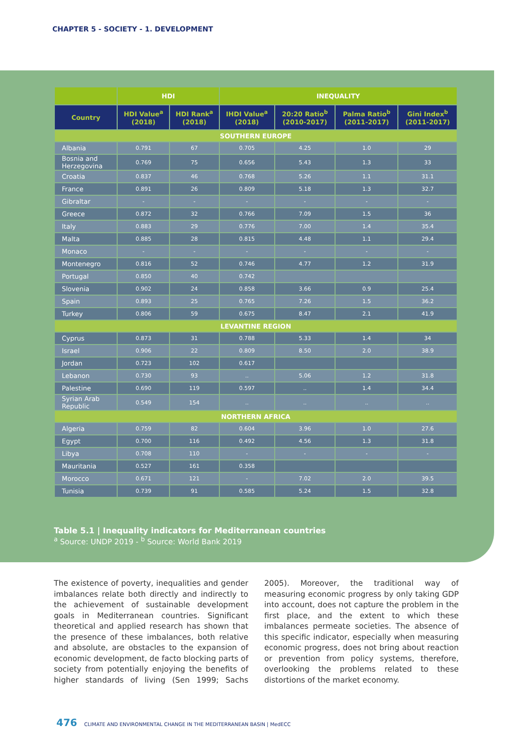CHAPTER 5 - SOCIETY - 1. DEVELOPMENT
| | HDI | | INEQUALITY | | | |
| --- | --- | --- | --- | --- | --- | --- |
| Country | HDI Value<sup>a</sup> (2018) | HDI Rank<sup>a</sup> (2018) | IHDI Value<sup>a</sup> (2018) | 20:20 Ratio<sup>b</sup> (2010-2017) | Palma Ratio<sup>b</sup> (2011-2017) | Gini Index<sup>b</sup> (2011-2017) |
| SOUTHERN EUROPE | | | | | | |
| Albania | 0.791 | 67 | 0.705 | 4.25 | 1.0 | 29 |
| Bosnia and Herzegovina | 0.769 | 75 | 0.656 | 5.43 | 1.3 | 33 |
| Croatia | 0.837 | 46 | 0.768 | 5.26 | 1.1 | 31.1 |
| France | 0.891 | 26 | 0.809 | 5.18 | 1.3 | 32.7 |
| Gibraltar | - | - | - | - | - | - |
| Greece | 0.872 | 32 | 0.766 | 7.09 | 1.5 | 36 |
| Italy | 0.883 | 29 | 0.776 | 7.00 | 1.4 | 35.4 |
| Malta | 0.885 | 28 | 0.815 | 4.48 | 1.1 | 29.4 |
| Monaco | - | - | - | - | - | - |
| Montenegro | 0.816 | 52 | 0.746 | 4.77 | 1.2 | 31.9 |
| Portugal | 0.850 | 40 | 0.742 | | | |
| Slovenia | 0.902 | 24 | 0.858 | 3.66 | 0.9 | 25.4 |
| Spain | 0.893 | 25 | 0.765 | 7.26 | 1.5 | 36.2 |
| Turkey | 0.806 | 59 | 0.675 | 8.47 | 2.1 | 41.9 |
| LEVANTINE REGION | | | | | | |
| Cyprus | 0.873 | 31 | 0.788 | 5.33 | 1.4 | 34 |
| Israel | 0.906 | 22 | 0.809 | 8.50 | 2.0 | 38.9 |
| Jordan | 0.723 | 102 | 0.617 | | | |
| Lebanon | 0.730 | 93 | .. | 5.06 | 1.2 | 31.8 |
| Palestine | 0.690 | 119 | 0.597 | .. | 1.4 | 34.4 |
| Syrian Arab Republic | 0.549 | 154 | .. | .. | .. | .. |
| NORTHERN AFRICA | | | | | | |
| Algeria | 0.759 | 82 | 0.604 | 3.96 | 1.0 | 27.6 |
| Egypt | 0.700 | 116 | 0.492 | 4.56 | 1.3 | 31.8 |
| Libya | 0.708 | 110 | - | - | - | - |
| Mauritania | 0.527 | 161 | 0.358 | | | |
| Morocco | 0.671 | 121 | - | 7.02 | 2.0 | 39.5 |
| Tunisia | 0.739 | 91 | 0.585 | 5.24 | 1.5 | 32.8 |
Table 5.1 | Inequality indicators for Mediterranean countries
<sup>a</sup> Source: UNDP 2019 - <sup>b</sup> Source: World Bank 2019
The existence of poverty, inequalities and gender imbalances relate both directly and indirectly to the achievement of sustainable development goals in Mediterranean countries. Significant theoretical and applied research has shown that the presence of these imbalances, both relative and absolute, are obstacles to the expansion of economic development, de facto blocking parts of society from potentially enjoying the benefits of higher standards of living (Sen 1999; Sachs 2005). Moreover, the traditional way of measuring economic progress by only taking GDP into account, does not capture the problem in the first place, and the extent to which these imbalances permeate societies. The absence of this specific indicator, especially when measuring economic progress, does not bring about reaction or prevention from policy systems, therefore, overlooking the problems related to these distortions of the market economy.
476 CLIMATE AND ENVIRONMENTAL CHANGE IN THE MEDITERRANEAN BASIN | MedECC